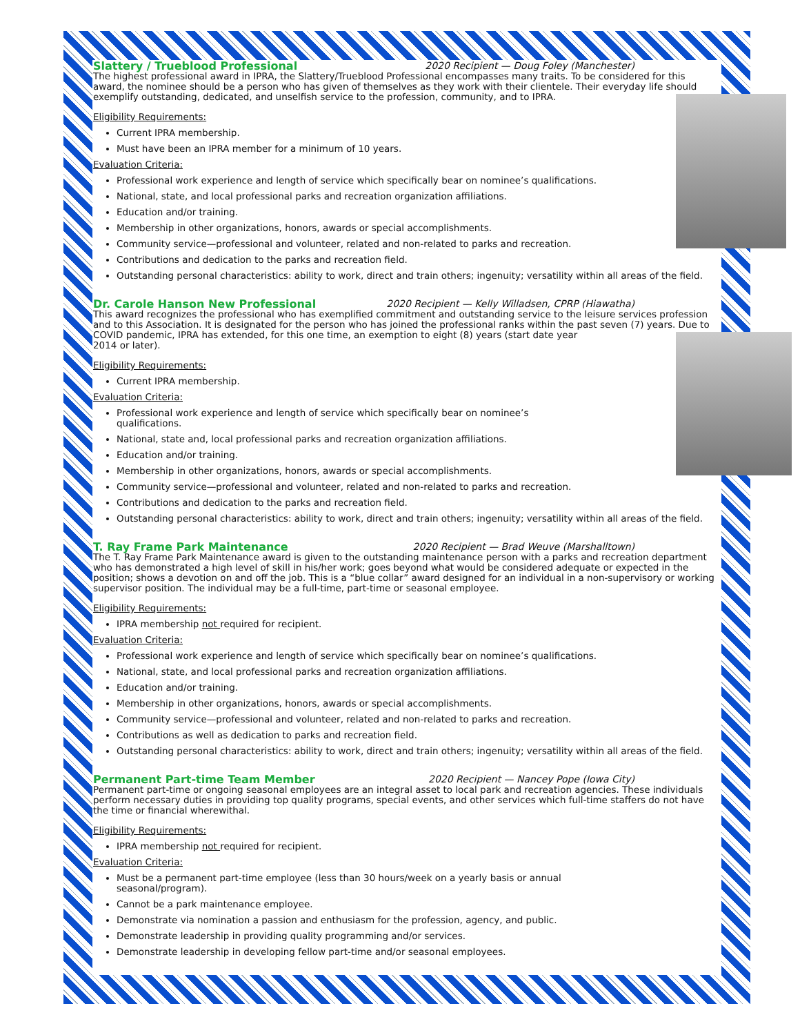Slattery / Trueblood Professional 2020 Recipient — Doug Foley (Manchester)
The highest professional award in IPRA, the Slattery/Trueblood Professional encompasses many traits. To be considered for this award, the nominee should be a person who has given of themselves as they work with their clientele. Their everyday life should
exemplify outstanding, dedicated, and unselfish service to the profession, community, and to IPRA.
Eligibility Requirements:
Current IPRA membership.
Must have been an IPRA member for a minimum of 10 years.
Evaluation Criteria:
Professional work experience and length of service which specifically bear on nominee’s qualifications.
National, state, and local professional parks and recreation organization affiliations.
Education and/or training.
Membership in other organizations, honors, awards or special accomplishments.
Community service—professional and volunteer, related and non-related to parks and recreation.
Contributions and dedication to the parks and recreation field.
Outstanding personal characteristics: ability to work, direct and train others; ingenuity; versatility within all areas of the field.
Dr. Carole Hanson New Professional 2020 Recipient — Kelly Willadsen, CPRP (Hiawatha)
This award recognizes the professional who has exemplified commitment and outstanding service to the leisure services profession and to this Association. It is designated for the person who has joined the professional ranks within the past seven (7) years. Due to COVID pandemic, IPRA has extended, for this one time, an exemption to eight (8) years (start date year
2014 or later).
Eligibility Requirements:
Current IPRA membership.
Evaluation Criteria:
Professional work experience and length of service which specifically bear on nominee’s
qualifications.
National, state and, local professional parks and recreation organization affiliations.
Education and/or training.
Membership in other organizations, honors, awards or special accomplishments.
Community service—professional and volunteer, related and non-related to parks and recreation.
Contributions and dedication to the parks and recreation field.
Outstanding personal characteristics: ability to work, direct and train others; ingenuity; versatility within all areas of the field.
T. Ray Frame Park Maintenance 2020 Recipient — Brad Weuve (Marshalltown)
The T. Ray Frame Park Maintenance award is given to the outstanding maintenance person with a parks and recreation department who has demonstrated a high level of skill in his/her work; goes beyond what would be considered adequate or expected in the position; shows a devotion on and off the job. This is a “blue collar” award designed for an individual in a non-supervisory or working supervisor position. The individual may be a full-time, part-time or seasonal employee.
Eligibility Requirements:
IPRA membership not required for recipient.
Evaluation Criteria:
Professional work experience and length of service which specifically bear on nominee’s qualifications.
National, state, and local professional parks and recreation organization affiliations.
Education and/or training.
Membership in other organizations, honors, awards or special accomplishments.
Community service—professional and volunteer, related and non-related to parks and recreation.
Contributions as well as dedication to parks and recreation field.
Outstanding personal characteristics: ability to work, direct and train others; ingenuity; versatility within all areas of the field.
Permanent Part-time Team Member 2020 Recipient — Nancey Pope (Iowa City)
Permanent part-time or ongoing seasonal employees are an integral asset to local park and recreation agencies. These individuals perform necessary duties in providing top quality programs, special events, and other services which full-time staffers do not have the time or financial wherewithal.
Eligibility Requirements:
IPRA membership not required for recipient.
Evaluation Criteria:
Must be a permanent part-time employee (less than 30 hours/week on a yearly basis or annual
seasonal/program).
Cannot be a park maintenance employee.
Demonstrate via nomination a passion and enthusiasm for the profession, agency, and public.
Demonstrate leadership in providing quality programming and/or services.
Demonstrate leadership in developing fellow part-time and/or seasonal employees.